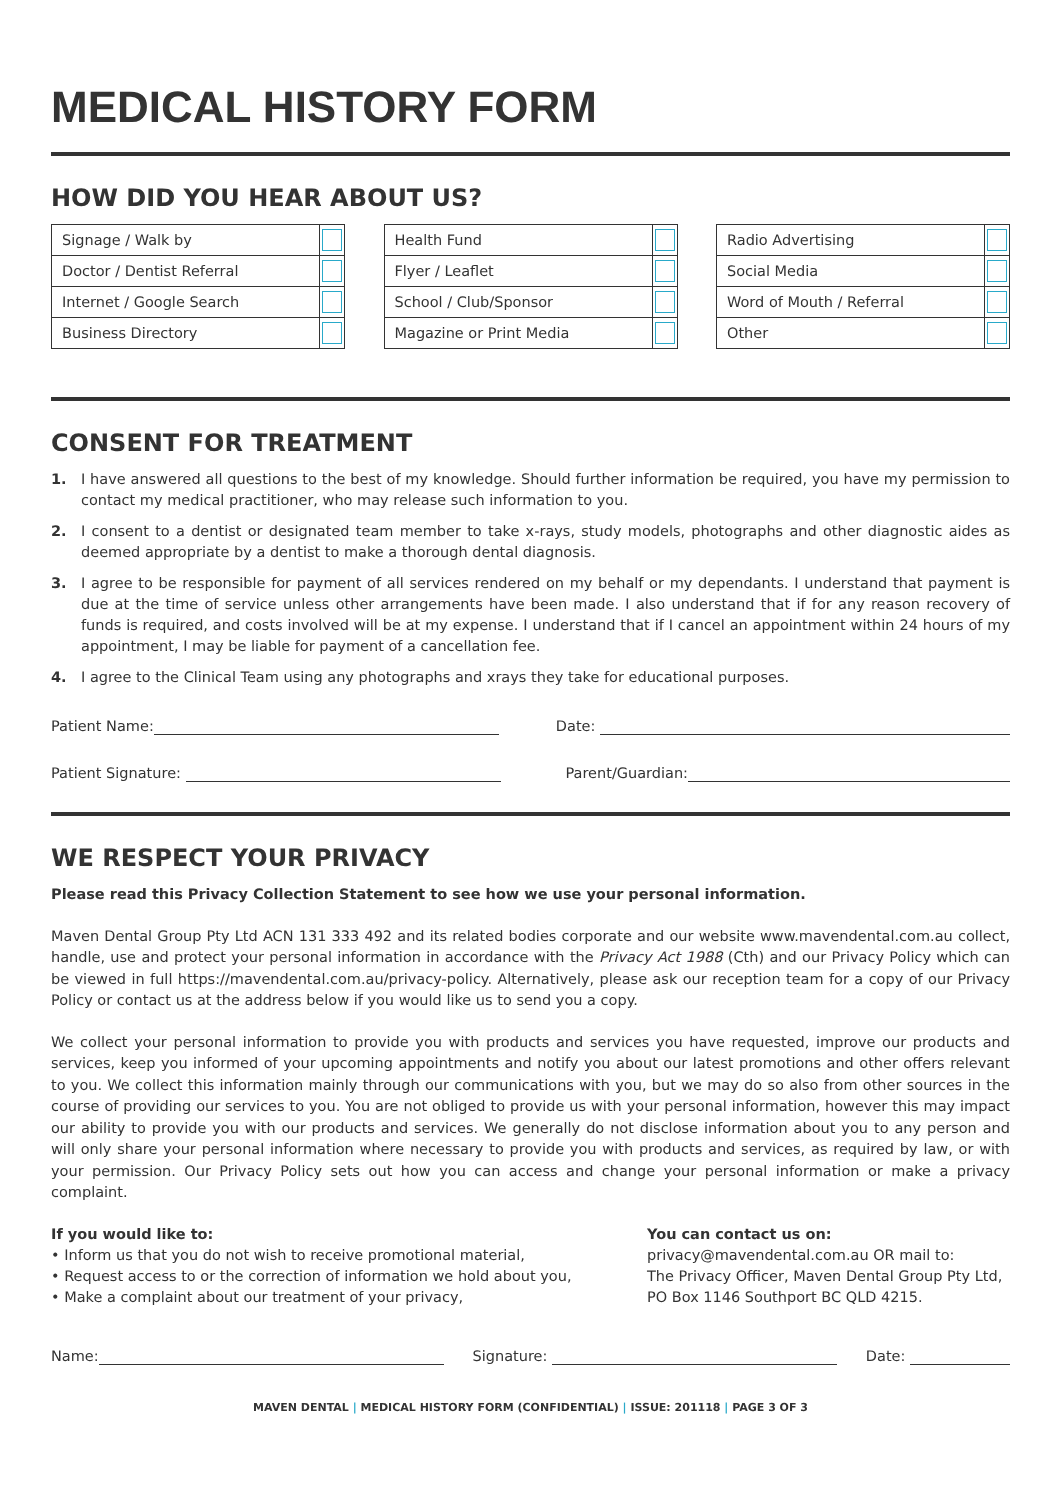MEDICAL HISTORY FORM
HOW DID YOU HEAR ABOUT US?
| Signage / Walk by | |
| Doctor / Dentist Referral | |
| Internet / Google Search | |
| Business Directory | |
| Health Fund | |
| Flyer / Leaflet | |
| School / Club/Sponsor | |
| Magazine or Print Media | |
| Radio Advertising | |
| Social Media | |
| Word of Mouth / Referral | |
| Other | |
CONSENT FOR TREATMENT
1. I have answered all questions to the best of my knowledge. Should further information be required, you have my permission to contact my medical practitioner, who may release such information to you.
2. I consent to a dentist or designated team member to take x-rays, study models, photographs and other diagnostic aides as deemed appropriate by a dentist to make a thorough dental diagnosis.
3. I agree to be responsible for payment of all services rendered on my behalf or my dependants. I understand that payment is due at the time of service unless other arrangements have been made. I also understand that if for any reason recovery of funds is required, and costs involved will be at my expense. I understand that if I cancel an appointment within 24 hours of my appointment, I may be liable for payment of a cancellation fee.
4. I agree to the Clinical Team using any photographs and xrays they take for educational purposes.
Patient Name: Date:
Patient Signature: Parent/Guardian:
WE RESPECT YOUR PRIVACY
Please read this Privacy Collection Statement to see how we use your personal information.
Maven Dental Group Pty Ltd ACN 131 333 492 and its related bodies corporate and our website www.mavendental.com.au collect, handle, use and protect your personal information in accordance with the Privacy Act 1988 (Cth) and our Privacy Policy which can be viewed in full https://mavendental.com.au/privacy-policy. Alternatively, please ask our reception team for a copy of our Privacy Policy or contact us at the address below if you would like us to send you a copy.
We collect your personal information to provide you with products and services you have requested, improve our products and services, keep you informed of your upcoming appointments and notify you about our latest promotions and other offers relevant to you. We collect this information mainly through our communications with you, but we may do so also from other sources in the course of providing our services to you. You are not obliged to provide us with your personal information, however this may impact our ability to provide you with our products and services. We generally do not disclose information about you to any person and will only share your personal information where necessary to provide you with products and services, as required by law, or with your permission. Our Privacy Policy sets out how you can access and change your personal information or make a privacy complaint.
If you would like to:
• Inform us that you do not wish to receive promotional material,
• Request access to or the correction of information we hold about you,
• Make a complaint about our treatment of your privacy,
You can contact us on:
privacy@mavendental.com.au OR mail to:
The Privacy Officer, Maven Dental Group Pty Ltd,
PO Box 1146 Southport BC QLD 4215.
Name: Signature: Date:
MAVEN DENTAL | MEDICAL HISTORY FORM (CONFIDENTIAL) | ISSUE: 201118 | PAGE 3 OF 3